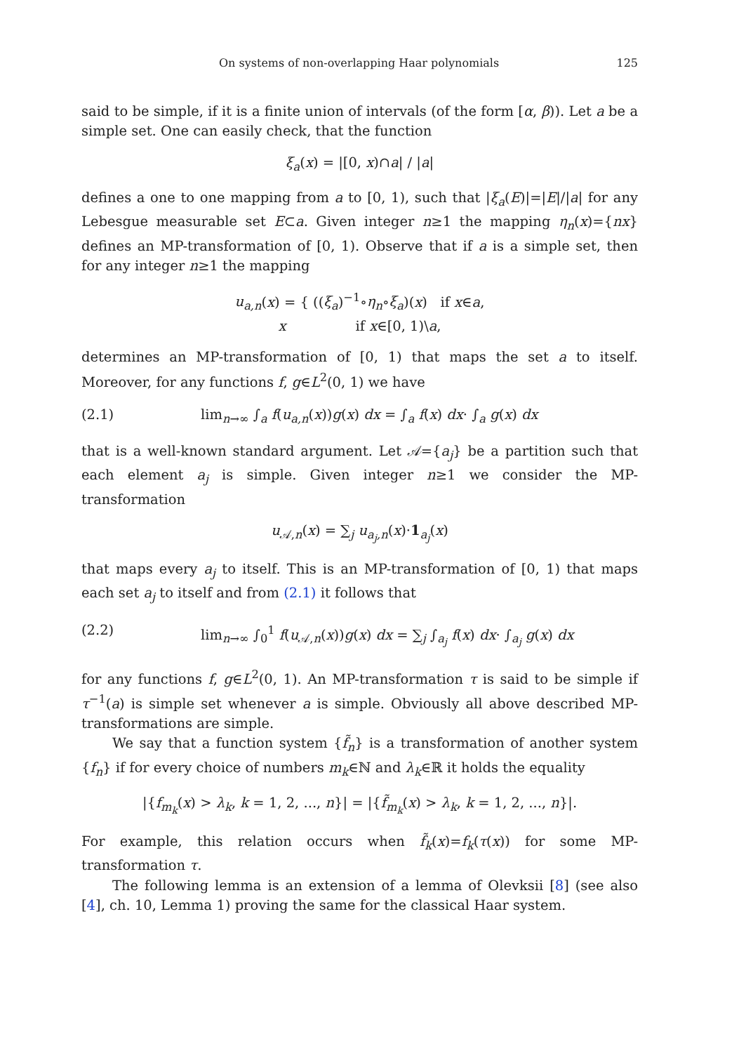On systems of non-overlapping Haar polynomials 125
said to be simple, if it is a finite union of intervals (of the form [α, β)). Let a be a simple set. One can easily check, that the function
ξ<sub>a</sub>(x) = |[0, x)∩a| / |a|
defines a one to one mapping from a to [0, 1), such that |ξ<sub>a</sub>(E)|=|E|/|a| for any Lebesgue measurable set E⊂a. Given integer n≥1 the mapping η<sub>n</sub>(x)={nx} defines an MP-transformation of [0, 1). Observe that if a is a simple set, then for any integer n≥1 the mapping
u<sub>a,n</sub>(x) = { ((ξ<sub>a</sub>)<sup>−1</sup>∘η<sub>n</sub>∘ξ<sub>a</sub>)(x) if x∈a,
x if x∈[0, 1)\a,
determines an MP-transformation of [0, 1) that maps the set a to itself. Moreover, for any functions f, g∈L<sup>2</sup>(0, 1) we have
(2.1) lim<sub>n→∞</sub> ∫<sub>a</sub> f(u<sub>a,n</sub>(x))g(x) dx = ∫<sub>a</sub> f(x) dx· ∫<sub>a</sub> g(x) dx
that is a well-known standard argument. Let 𝒜={a<sub>j</sub>} be a partition such that each element a<sub>j</sub> is simple. Given integer n≥1 we consider the MP-transformation
u<sub>𝒜,n</sub>(x) = ∑<sub>j</sub> u<sub>a<sub>j</sub>,n</sub>(x)·1<sub>a<sub>j</sub></sub>(x)
that maps every a<sub>j</sub> to itself. This is an MP-transformation of [0, 1) that maps each set a<sub>j</sub> to itself and from (2.1) it follows that
(2.2) lim<sub>n→∞</sub> ∫<sub>0</sub><sup>1</sup> f(u<sub>𝒜,n</sub>(x))g(x) dx = ∑<sub>j</sub> ∫<sub>a<sub>j</sub></sub> f(x) dx· ∫<sub>a<sub>j</sub></sub> g(x) dx
for any functions f, g∈L<sup>2</sup>(0, 1). An MP-transformation τ is said to be simple if τ<sup>−1</sup>(a) is simple set whenever a is simple. Obviously all above described MP-transformations are simple.
We say that a function system {f̃<sub>n</sub>} is a transformation of another system {f<sub>n</sub>} if for every choice of numbers m<sub>k</sub>∈ℕ and λ<sub>k</sub>∈ℝ it holds the equality
|{f<sub>m<sub>k</sub></sub>(x) > λ<sub>k</sub>, k = 1, 2, ..., n}| = |{f̃<sub>m<sub>k</sub></sub>(x) > λ<sub>k</sub>, k = 1, 2, ..., n}|.
For example, this relation occurs when f̃<sub>k</sub>(x)=f<sub>k</sub>(τ(x)) for some MP-transformation τ.
The following lemma is an extension of a lemma of Olevksii [8] (see also [4], ch. 10, Lemma 1) proving the same for the classical Haar system.